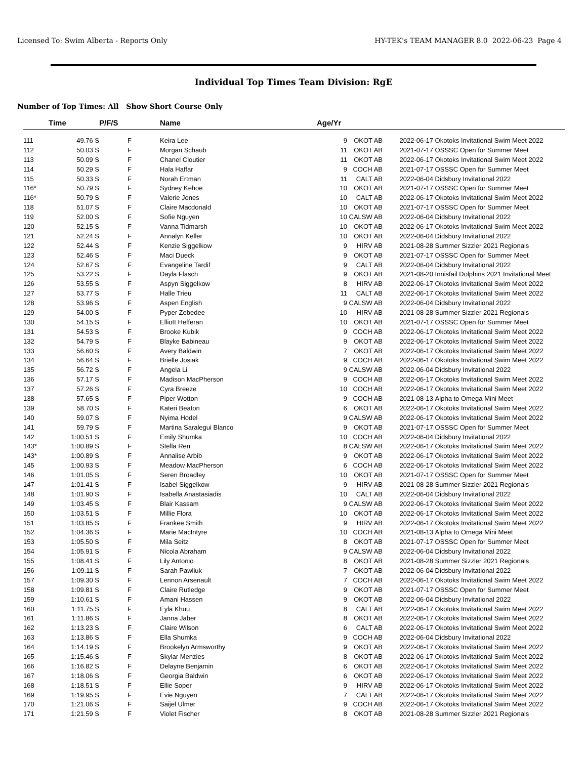Licensed To: Swim Alberta - Reports Only HY-TEK's TEAM MANAGER 8.0 2022-06-23 Page 4
Individual Top Times Team Division: RgE
Number of Top Times: All Show Short Course Only
| | Time | P/F/S | Name | Age/Yr | | | |
| --- | --- | --- | --- | --- | --- | --- | --- |
| 111 | 49.76 S | F | Keira Lee | 9 | OKOT AB | 2022-06-17 | Okotoks Invitational Swim Meet 2022 |
| 112 | 50.03 S | F | Morgan Schaub | 11 | OKOT AB | 2021-07-17 | OSSSC Open for Summer Meet |
| 113 | 50.09 S | F | Chanel Cloutier | 11 | OKOT AB | 2022-06-17 | Okotoks Invitational Swim Meet 2022 |
| 114 | 50.29 S | F | Hala Haffar | 9 | COCH AB | 2021-07-17 | OSSSC Open for Summer Meet |
| 115 | 50.33 S | F | Norah Ertman | 11 | CALT AB | 2022-06-04 | Didsbury Invitational 2022 |
| 116* | 50.79 S | F | Sydney Kehoe | 10 | OKOT AB | 2021-07-17 | OSSSC Open for Summer Meet |
| 116* | 50.79 S | F | Valerie Jones | 10 | CALT AB | 2022-06-17 | Okotoks Invitational Swim Meet 2022 |
| 118 | 51.07 S | F | Claire Macdonald | 10 | OKOT AB | 2021-07-17 | OSSSC Open for Summer Meet |
| 119 | 52.00 S | F | Sofie Nguyen | 10 | CALSW AB | 2022-06-04 | Didsbury Invitational 2022 |
| 120 | 52.15 S | F | Vanna Tidmarsh | 10 | OKOT AB | 2022-06-17 | Okotoks Invitational Swim Meet 2022 |
| 121 | 52.24 S | F | Annalyn Keller | 10 | OKOT AB | 2022-06-04 | Didsbury Invitational 2022 |
| 122 | 52.44 S | F | Kenzie Siggelkow | 9 | HIRV AB | 2021-08-28 | Summer Sizzler 2021 Regionals |
| 123 | 52.46 S | F | Maci Dueck | 9 | OKOT AB | 2021-07-17 | OSSSC Open for Summer Meet |
| 124 | 52.67 S | F | Evangeline Tardif | 9 | CALT AB | 2022-06-04 | Didsbury Invitational 2022 |
| 125 | 53.22 S | F | Dayla Flasch | 9 | OKOT AB | 2021-08-20 | Innisfail Dolphins 2021 Invitational Meet |
| 126 | 53.55 S | F | Aspyn Siggelkow | 8 | HIRV AB | 2022-06-17 | Okotoks Invitational Swim Meet 2022 |
| 127 | 53.77 S | F | Halle Trieu | 11 | CALT AB | 2022-06-17 | Okotoks Invitational Swim Meet 2022 |
| 128 | 53.96 S | F | Aspen English | 9 | CALSW AB | 2022-06-04 | Didsbury Invitational 2022 |
| 129 | 54.00 S | F | Pyper Zebedee | 10 | HIRV AB | 2021-08-28 | Summer Sizzler 2021 Regionals |
| 130 | 54.15 S | F | Elliott Hefferan | 10 | OKOT AB | 2021-07-17 | OSSSC Open for Summer Meet |
| 131 | 54.53 S | F | Brooke Kubik | 9 | COCH AB | 2022-06-17 | Okotoks Invitational Swim Meet 2022 |
| 132 | 54.79 S | F | Blayke Babineau | 9 | OKOT AB | 2022-06-17 | Okotoks Invitational Swim Meet 2022 |
| 133 | 56.60 S | F | Avery Baldwin | 7 | OKOT AB | 2022-06-17 | Okotoks Invitational Swim Meet 2022 |
| 134 | 56.64 S | F | Brielle Josiak | 9 | COCH AB | 2022-06-17 | Okotoks Invitational Swim Meet 2022 |
| 135 | 56.72 S | F | Angela Li | 9 | CALSW AB | 2022-06-04 | Didsbury Invitational 2022 |
| 136 | 57.17 S | F | Madison MacPherson | 9 | COCH AB | 2022-06-17 | Okotoks Invitational Swim Meet 2022 |
| 137 | 57.26 S | F | Cyra Breeze | 10 | COCH AB | 2022-06-17 | Okotoks Invitational Swim Meet 2022 |
| 138 | 57.65 S | F | Piper Wotton | 9 | COCH AB | 2021-08-13 | Alpha to Omega Mini Meet |
| 139 | 58.70 S | F | Kateri Beaton | 6 | OKOT AB | 2022-06-17 | Okotoks Invitational Swim Meet 2022 |
| 140 | 59.07 S | F | Nyima Hodel | 9 | CALSW AB | 2022-06-17 | Okotoks Invitational Swim Meet 2022 |
| 141 | 59.79 S | F | Martina Saralegui Blanco | 9 | OKOT AB | 2021-07-17 | OSSSC Open for Summer Meet |
| 142 | 1:00.51 S | F | Emily Shumka | 10 | COCH AB | 2022-06-04 | Didsbury Invitational 2022 |
| 143* | 1:00.89 S | F | Stella Ren | 8 | CALSW AB | 2022-06-17 | Okotoks Invitational Swim Meet 2022 |
| 143* | 1:00.89 S | F | Annalise Arbib | 9 | OKOT AB | 2022-06-17 | Okotoks Invitational Swim Meet 2022 |
| 145 | 1:00.93 S | F | Meadow MacPherson | 6 | COCH AB | 2022-06-17 | Okotoks Invitational Swim Meet 2022 |
| 146 | 1:01.05 S | F | Seren Broadley | 10 | OKOT AB | 2021-07-17 | OSSSC Open for Summer Meet |
| 147 | 1:01.41 S | F | Isabel Siggelkow | 9 | HIRV AB | 2021-08-28 | Summer Sizzler 2021 Regionals |
| 148 | 1:01.90 S | F | Isabella Anastasiadis | 10 | CALT AB | 2022-06-04 | Didsbury Invitational 2022 |
| 149 | 1:03.45 S | F | Blair Kassam | 9 | CALSW AB | 2022-06-17 | Okotoks Invitational Swim Meet 2022 |
| 150 | 1:03.51 S | F | Millie Flora | 10 | OKOT AB | 2022-06-17 | Okotoks Invitational Swim Meet 2022 |
| 151 | 1:03.85 S | F | Frankee Smith | 9 | HIRV AB | 2022-06-17 | Okotoks Invitational Swim Meet 2022 |
| 152 | 1:04.36 S | F | Marie MacIntyre | 10 | COCH AB | 2021-08-13 | Alpha to Omega Mini Meet |
| 153 | 1:05.50 S | F | Mila Seitz | 8 | OKOT AB | 2021-07-17 | OSSSC Open for Summer Meet |
| 154 | 1:05.91 S | F | Nicola Abraham | 9 | CALSW AB | 2022-06-04 | Didsbury Invitational 2022 |
| 155 | 1:08.41 S | F | Lily Antonio | 8 | OKOT AB | 2021-08-28 | Summer Sizzler 2021 Regionals |
| 156 | 1:09.11 S | F | Sarah Pawliuk | 7 | OKOT AB | 2022-06-04 | Didsbury Invitational 2022 |
| 157 | 1:09.30 S | F | Lennon Arsenault | 7 | COCH AB | 2022-06-17 | Okotoks Invitational Swim Meet 2022 |
| 158 | 1:09.81 S | F | Claire Rutledge | 9 | OKOT AB | 2021-07-17 | OSSSC Open for Summer Meet |
| 159 | 1:10.61 S | F | Amani Hassen | 9 | OKOT AB | 2022-06-04 | Didsbury Invitational 2022 |
| 160 | 1:11.75 S | F | Eyla Khuu | 8 | CALT AB | 2022-06-17 | Okotoks Invitational Swim Meet 2022 |
| 161 | 1:11.86 S | F | Janna Jaber | 8 | OKOT AB | 2022-06-17 | Okotoks Invitational Swim Meet 2022 |
| 162 | 1:13.23 S | F | Claire Wilson | 6 | CALT AB | 2022-06-17 | Okotoks Invitational Swim Meet 2022 |
| 163 | 1:13.86 S | F | Ella Shumka | 9 | COCH AB | 2022-06-04 | Didsbury Invitational 2022 |
| 164 | 1:14.19 S | F | Brookelyn Armsworthy | 9 | OKOT AB | 2022-06-17 | Okotoks Invitational Swim Meet 2022 |
| 165 | 1:15.46 S | F | Skylar Menzies | 8 | OKOT AB | 2022-06-17 | Okotoks Invitational Swim Meet 2022 |
| 166 | 1:16.82 S | F | Delayne Benjamin | 6 | OKOT AB | 2022-06-17 | Okotoks Invitational Swim Meet 2022 |
| 167 | 1:18.06 S | F | Georgia Baldwin | 6 | OKOT AB | 2022-06-17 | Okotoks Invitational Swim Meet 2022 |
| 168 | 1:18.51 S | F | Ellie Soper | 9 | HIRV AB | 2022-06-17 | Okotoks Invitational Swim Meet 2022 |
| 169 | 1:19.95 S | F | Evie Nguyen | 7 | CALT AB | 2022-06-17 | Okotoks Invitational Swim Meet 2022 |
| 170 | 1:21.06 S | F | Saijel Ulmer | 9 | COCH AB | 2022-06-17 | Okotoks Invitational Swim Meet 2022 |
| 171 | 1:21.59 S | F | Violet Fischer | 8 | OKOT AB | 2021-08-28 | Summer Sizzler 2021 Regionals |